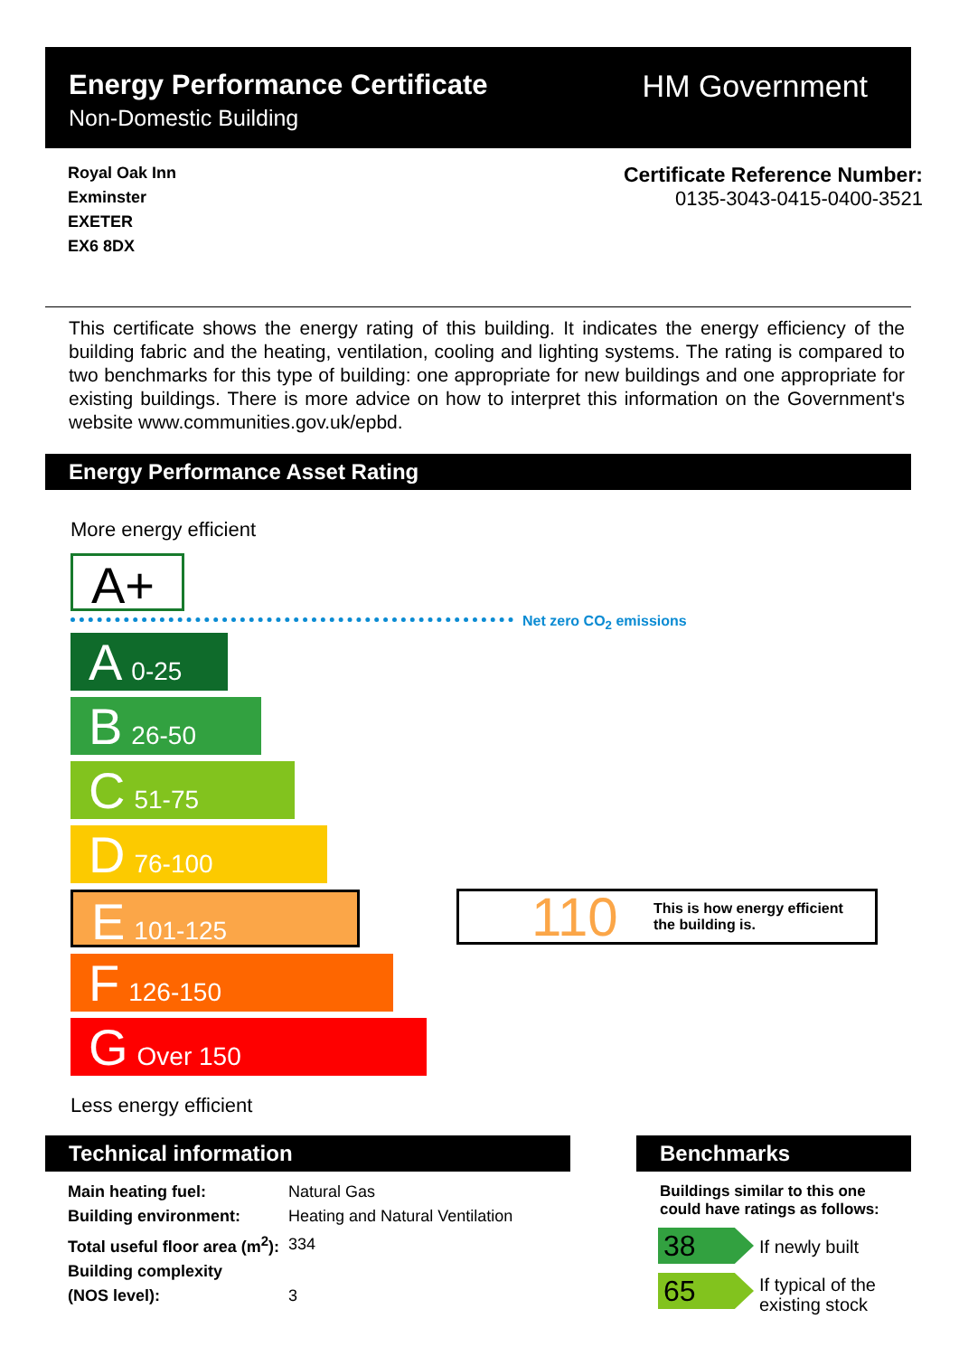Energy Performance Certificate
Non-Domestic Building
HM Government
Royal Oak Inn
Exminster
EXETER
EX6 8DX
Certificate Reference Number:
0135-3043-0415-0400-3521
This certificate shows the energy rating of this building. It indicates the energy efficiency of the building fabric and the heating, ventilation, cooling and lighting systems. The rating is compared to two benchmarks for this type of building: one appropriate for new buildings and one appropriate for existing buildings. There is more advice on how to interpret this information on the Government's website www.communities.gov.uk/epbd.
Energy Performance Asset Rating
More energy efficient
A+
Net zero CO<sub>2</sub> emissions
A 0-25
B 26-50
C 51-75
D 76-100
E 101-125
F 126-150
G Over 150
110 This is how energy efficient
the building is.
Less energy efficient
Technical information Benchmarks
| Main heating fuel: | Natural Gas |
| Building environment: | Heating and Natural Ventilation |
| Total useful floor area (m<sup>2</sup>): | 334 |
| Building complexity (NOS level): | 3 |
Buildings similar to this one
could have ratings as follows:
38 If newly built
65
If typical of the
existing stock